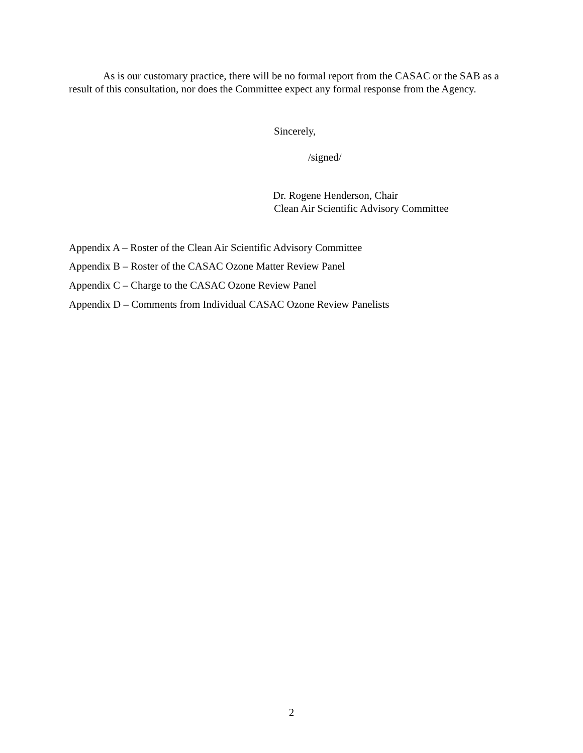As is our customary practice, there will be no formal report from the CASAC or the SAB as a result of this consultation, nor does the Committee expect any formal response from the Agency.
Sincerely,
/signed/
Dr. Rogene Henderson, Chair
Clean Air Scientific Advisory Committee
Appendix A – Roster of the Clean Air Scientific Advisory Committee
Appendix B – Roster of the CASAC Ozone Matter Review Panel
Appendix C – Charge to the CASAC Ozone Review Panel
Appendix D – Comments from Individual CASAC Ozone Review Panelists
2